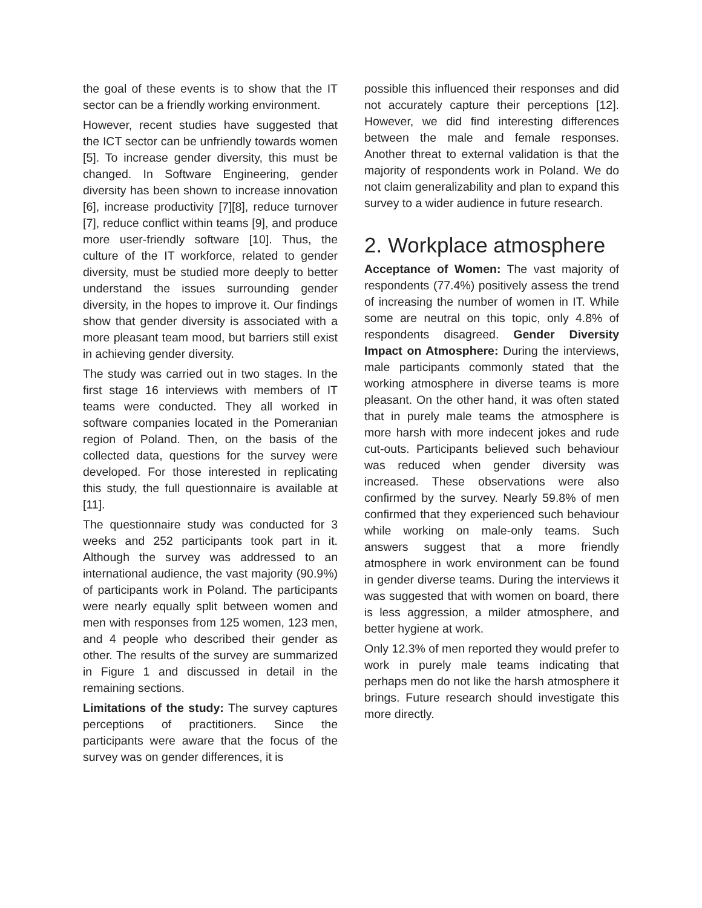the goal of these events is to show that the IT sector can be a friendly working environment.
However, recent studies have suggested that the ICT sector can be unfriendly towards women [5]. To increase gender diversity, this must be changed. In Software Engineering, gender diversity has been shown to increase innovation [6], increase productivity [7][8], reduce turnover [7], reduce conflict within teams [9], and produce more user-friendly software [10]. Thus, the culture of the IT workforce, related to gender diversity, must be studied more deeply to better understand the issues surrounding gender diversity, in the hopes to improve it. Our findings show that gender diversity is associated with a more pleasant team mood, but barriers still exist in achieving gender diversity.
The study was carried out in two stages. In the first stage 16 interviews with members of IT teams were conducted. They all worked in software companies located in the Pomeranian region of Poland. Then, on the basis of the collected data, questions for the survey were developed. For those interested in replicating this study, the full questionnaire is available at [11].
The questionnaire study was conducted for 3 weeks and 252 participants took part in it. Although the survey was addressed to an international audience, the vast majority (90.9%) of participants work in Poland. The participants were nearly equally split between women and men with responses from 125 women, 123 men, and 4 people who described their gender as other. The results of the survey are summarized in Figure 1 and discussed in detail in the remaining sections.
Limitations of the study: The survey captures perceptions of practitioners. Since the participants were aware that the focus of the survey was on gender differences, it is
possible this influenced their responses and did not accurately capture their perceptions [12]. However, we did find interesting differences between the male and female responses. Another threat to external validation is that the majority of respondents work in Poland. We do not claim generalizability and plan to expand this survey to a wider audience in future research.
2. Workplace atmosphere
Acceptance of Women: The vast majority of respondents (77.4%) positively assess the trend of increasing the number of women in IT. While some are neutral on this topic, only 4.8% of respondents disagreed. Gender Diversity Impact on Atmosphere: During the interviews, male participants commonly stated that the working atmosphere in diverse teams is more pleasant. On the other hand, it was often stated that in purely male teams the atmosphere is more harsh with more indecent jokes and rude cut-outs. Participants believed such behaviour was reduced when gender diversity was increased. These observations were also confirmed by the survey. Nearly 59.8% of men confirmed that they experienced such behaviour while working on male-only teams. Such answers suggest that a more friendly atmosphere in work environment can be found in gender diverse teams. During the interviews it was suggested that with women on board, there is less aggression, a milder atmosphere, and better hygiene at work.
Only 12.3% of men reported they would prefer to work in purely male teams indicating that perhaps men do not like the harsh atmosphere it brings. Future research should investigate this more directly.